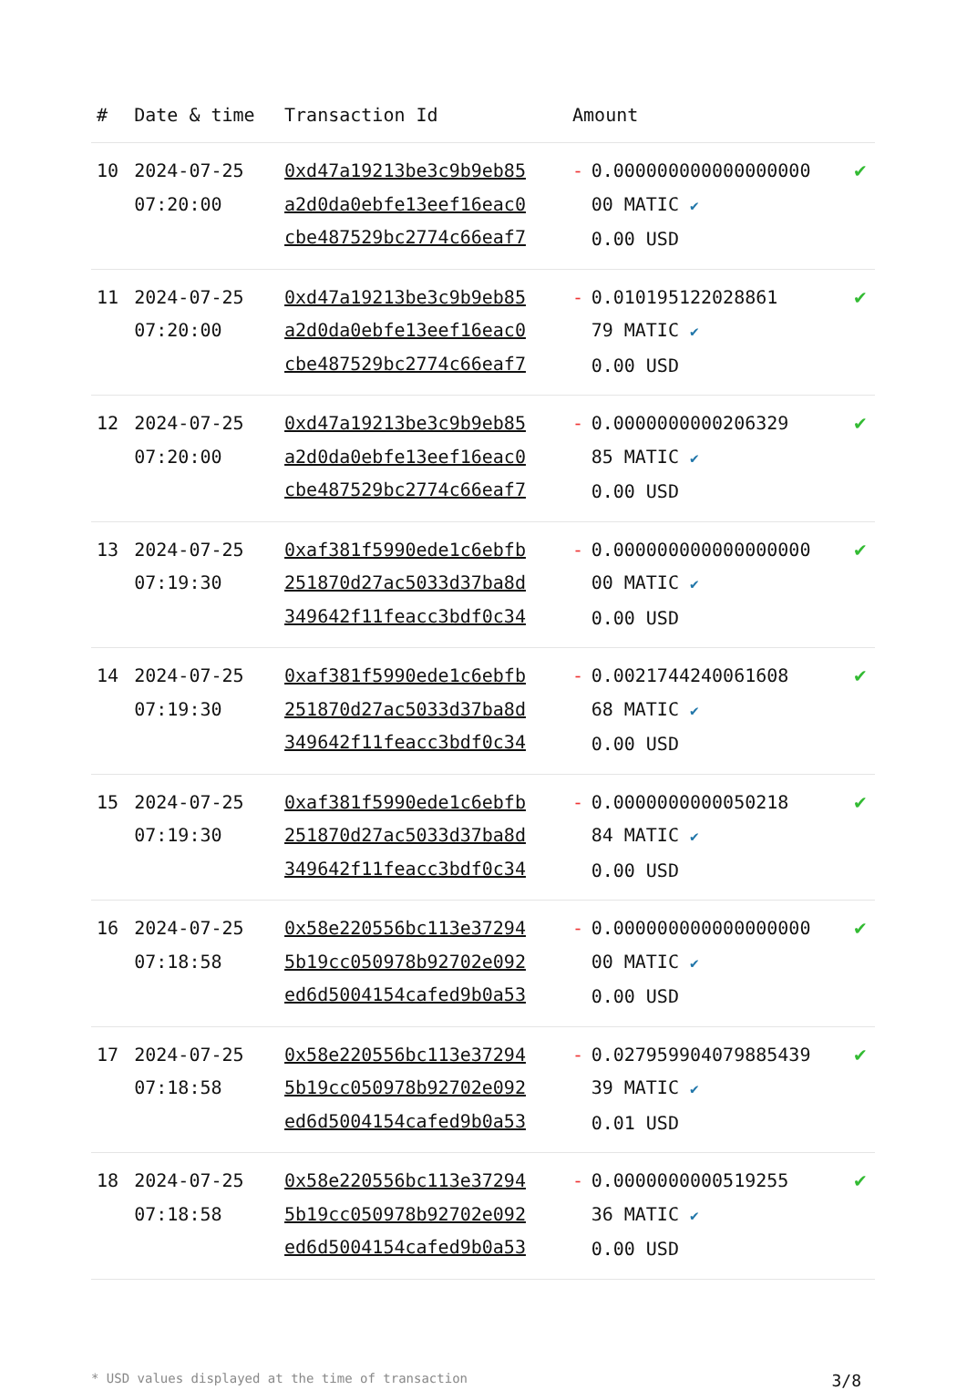| # | Date & time | Transaction Id | Amount | | |
| --- | --- | --- | --- | --- | --- |
| 10 | 2024-07-25 07:20:00 | 0xd47a19213be3c9b9eb85 a2d0da0ebfe13eef16eac0 cbe487529bc2774c66eaf7 | - | 0.000000000000000000 00 MATIC ✔ 0.00 USD | ✔ |
| 11 | 2024-07-25 07:20:00 | 0xd47a19213be3c9b9eb85 a2d0da0ebfe13eef16eac0 cbe487529bc2774c66eaf7 | - | 0.010195122028861 79 MATIC ✔ 0.00 USD | ✔ |
| 12 | 2024-07-25 07:20:00 | 0xd47a19213be3c9b9eb85 a2d0da0ebfe13eef16eac0 cbe487529bc2774c66eaf7 | - | 0.0000000000206329 85 MATIC ✔ 0.00 USD | ✔ |
| 13 | 2024-07-25 07:19:30 | 0xaf381f5990ede1c6ebfb 251870d27ac5033d37ba8d 349642f11feacc3bdf0c34 | - | 0.000000000000000000 00 MATIC ✔ 0.00 USD | ✔ |
| 14 | 2024-07-25 07:19:30 | 0xaf381f5990ede1c6ebfb 251870d27ac5033d37ba8d 349642f11feacc3bdf0c34 | - | 0.0021744240061608 68 MATIC ✔ 0.00 USD | ✔ |
| 15 | 2024-07-25 07:19:30 | 0xaf381f5990ede1c6ebfb 251870d27ac5033d37ba8d 349642f11feacc3bdf0c34 | - | 0.0000000000050218 84 MATIC ✔ 0.00 USD | ✔ |
| 16 | 2024-07-25 07:18:58 | 0x58e220556bc113e37294 5b19cc050978b92702e092 ed6d5004154cafed9b0a53 | - | 0.000000000000000000 00 MATIC ✔ 0.00 USD | ✔ |
| 17 | 2024-07-25 07:18:58 | 0x58e220556bc113e37294 5b19cc050978b92702e092 ed6d5004154cafed9b0a53 | - | 0.027959904079885439 39 MATIC ✔ 0.01 USD | ✔ |
| 18 | 2024-07-25 07:18:58 | 0x58e220556bc113e37294 5b19cc050978b92702e092 ed6d5004154cafed9b0a53 | - | 0.0000000000519255 36 MATIC ✔ 0.00 USD | ✔ |
* USD values displayed at the time of transaction 3/8